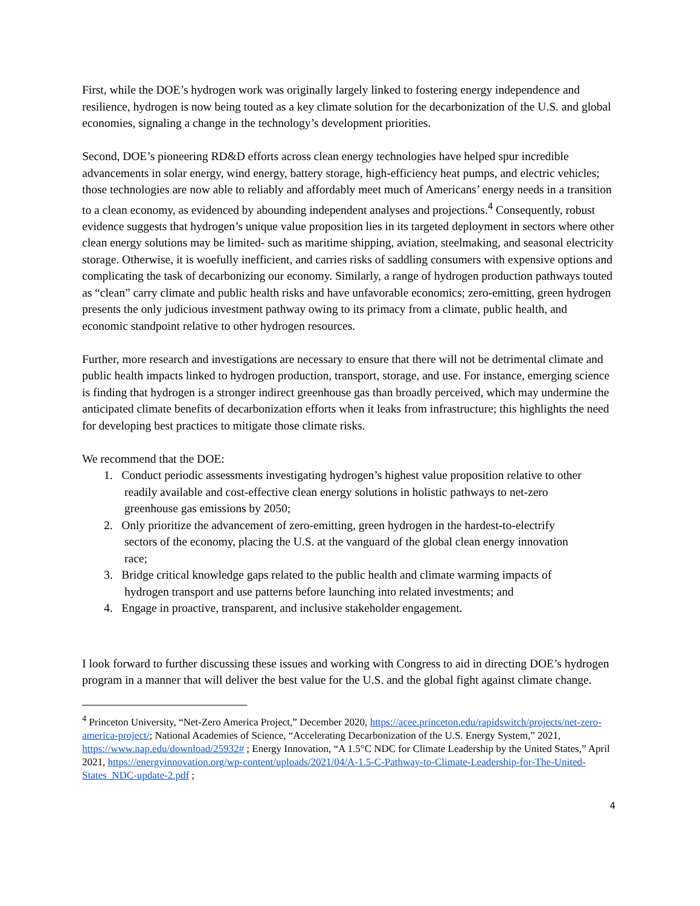First, while the DOE’s hydrogen work was originally largely linked to fostering energy independence and resilience, hydrogen is now being touted as a key climate solution for the decarbonization of the U.S. and global economies, signaling a change in the technology’s development priorities.
Second, DOE’s pioneering RD&D efforts across clean energy technologies have helped spur incredible advancements in solar energy, wind energy, battery storage, high-efficiency heat pumps, and electric vehicles; those technologies are now able to reliably and affordably meet much of Americans’ energy needs in a transition to a clean economy, as evidenced by abounding independent analyses and projections.<sup>4</sup> Consequently, robust evidence suggests that hydrogen’s unique value proposition lies in its targeted deployment in sectors where other clean energy solutions may be limited- such as maritime shipping, aviation, steelmaking, and seasonal electricity storage. Otherwise, it is woefully inefficient, and carries risks of saddling consumers with expensive options and complicating the task of decarbonizing our economy. Similarly, a range of hydrogen production pathways touted as “clean” carry climate and public health risks and have unfavorable economics; zero-emitting, green hydrogen presents the only judicious investment pathway owing to its primacy from a climate, public health, and economic standpoint relative to other hydrogen resources.
Further, more research and investigations are necessary to ensure that there will not be detrimental climate and public health impacts linked to hydrogen production, transport, storage, and use. For instance, emerging science is finding that hydrogen is a stronger indirect greenhouse gas than broadly perceived, which may undermine the anticipated climate benefits of decarbonization efforts when it leaks from infrastructure; this highlights the need for developing best practices to mitigate those climate risks.
We recommend that the DOE:
1. Conduct periodic assessments investigating hydrogen’s highest value proposition relative to other
readily available and cost-effective clean energy solutions in holistic pathways to net-zero
greenhouse gas emissions by 2050;
2. Only prioritize the advancement of zero-emitting, green hydrogen in the hardest-to-electrify
sectors of the economy, placing the U.S. at the vanguard of the global clean energy innovation
race;
3. Bridge critical knowledge gaps related to the public health and climate warming impacts of
hydrogen transport and use patterns before launching into related investments; and
4. Engage in proactive, transparent, and inclusive stakeholder engagement.
I look forward to further discussing these issues and working with Congress to aid in directing DOE’s hydrogen program in a manner that will deliver the best value for the U.S. and the global fight against climate change.
<sup>4</sup> Princeton University, “Net-Zero America Project,” December 2020, https://acee.princeton.edu/rapidswitch/projects/net-zero-america-project/; National Academies of Science, “Accelerating Decarbonization of the U.S. Energy System,” 2021, https://www.nap.edu/download/25932# ; Energy Innovation, “A 1.5°C NDC for Climate Leadership by the United States,” April 2021, https://energyinnovation.org/wp-content/uploads/2021/04/A-1.5-C-Pathway-to-Climate-Leadership-for-The-United-States_NDC-update-2.pdf ;
4